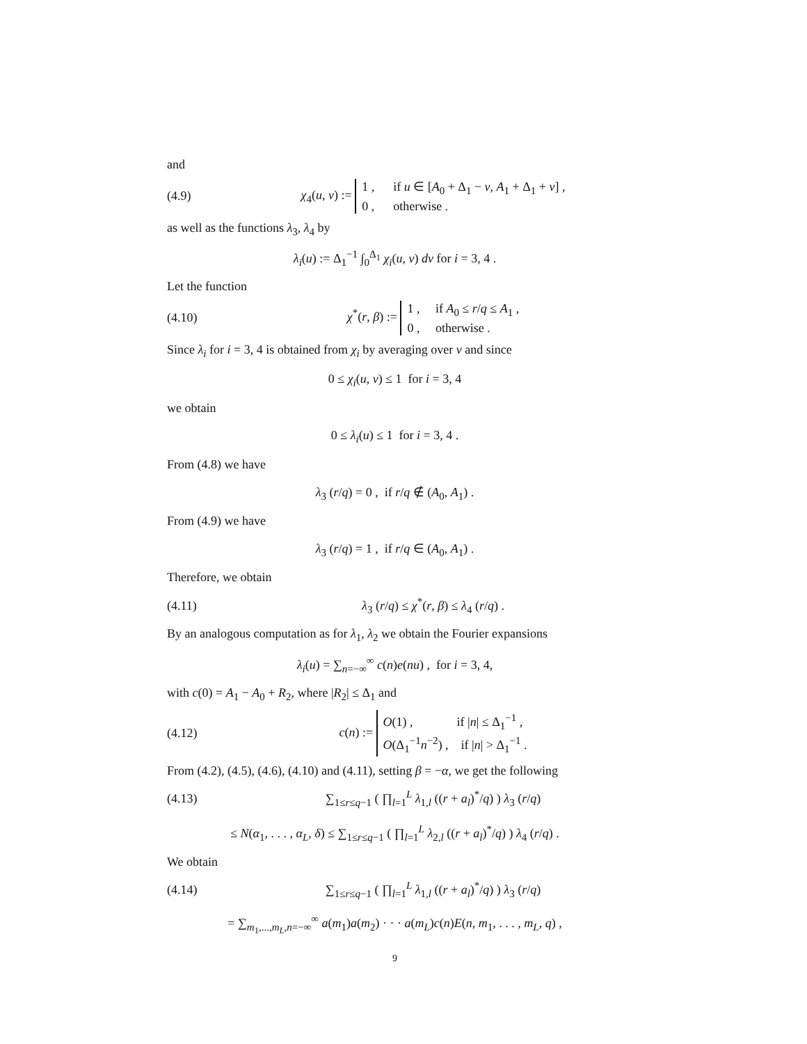and
(4.9) χ<sub>4</sub>(u, v) :=
1 , if u ∈ [A<sub>0</sub> + Δ<sub>1</sub> − v, A<sub>1</sub> + Δ<sub>1</sub> + v] ,
0 , otherwise .
as well as the functions λ<sub>3</sub>, λ<sub>4</sub> by
λ<sub>i</sub>(u) := Δ<sub>1</sub><sup>−1</sup> ∫<sub>0</sub><sup>Δ<sub>1</sub></sup> χ<sub>i</sub>(u, v) dv for i = 3, 4 .
Let the function
(4.10) χ<sup>*</sup>(r, β) :=
1 , if A<sub>0</sub> ≤ r/q ≤ A<sub>1</sub> ,
0 , otherwise .
Since λ<sub>i</sub> for i = 3, 4 is obtained from χ<sub>i</sub> by averaging over v and since
0 ≤ χ<sub>i</sub>(u, v) ≤ 1 for i = 3, 4
we obtain
0 ≤ λ<sub>i</sub>(u) ≤ 1 for i = 3, 4 .
From (4.8) we have
λ<sub>3</sub> (r/q) = 0 , if r/q ∉ (A<sub>0</sub>, A<sub>1</sub>) .
From (4.9) we have
λ<sub>3</sub> (r/q) = 1 , if r/q ∈ (A<sub>0</sub>, A<sub>1</sub>) .
Therefore, we obtain
(4.11) λ<sub>3</sub> (r/q) ≤ χ<sup>*</sup>(r, β) ≤ λ<sub>4</sub> (r/q) .
By an analogous computation as for λ<sub>1</sub>, λ<sub>2</sub> we obtain the Fourier expansions
λ<sub>i</sub>(u) = ∑<sub>n=−∞</sub><sup>∞</sup> c(n)e(nu) , for i = 3, 4,
with c(0) = A<sub>1</sub> − A<sub>0</sub> + R<sub>2</sub>, where |R<sub>2</sub>| ≤ Δ<sub>1</sub> and
(4.12) c(n) :=
O(1) , if |n| ≤ Δ<sub>1</sub><sup>−1</sup> ,
O(Δ<sub>1</sub><sup>−1</sup>n<sup>−2</sup>) , if |n| > Δ<sub>1</sub><sup>−1</sup> .
From (4.2), (4.5), (4.6), (4.10) and (4.11), setting β = −α, we get the following
(4.13) ∑<sub>1≤r≤q−1</sub> ( ∏<sub>l=1</sub><sup>L</sup> λ<sub>1,l</sub> ((r + a<sub>l</sub>)<sup>*</sup>/q) ) λ<sub>3</sub> (r/q)
≤ N(α<sub>1</sub>, . . . , α<sub>L</sub>, δ) ≤ ∑<sub>1≤r≤q−1</sub> ( ∏<sub>l=1</sub><sup>L</sup> λ<sub>2,l</sub> ((r + a<sub>l</sub>)<sup>*</sup>/q) ) λ<sub>4</sub> (r/q) .
We obtain
(4.14) ∑<sub>1≤r≤q−1</sub> ( ∏<sub>l=1</sub><sup>L</sup> λ<sub>1,l</sub> ((r + a<sub>l</sub>)<sup>*</sup>/q) ) λ<sub>3</sub> (r/q)
= ∑<sub>m<sub>1</sub>,...,m<sub>L</sub>,n=−∞</sub><sup>∞</sup> a(m<sub>1</sub>)a(m<sub>2</sub>) · · · a(m<sub>L</sub>)c(n)E(n, m<sub>1</sub>, . . . , m<sub>L</sub>, q) ,
9